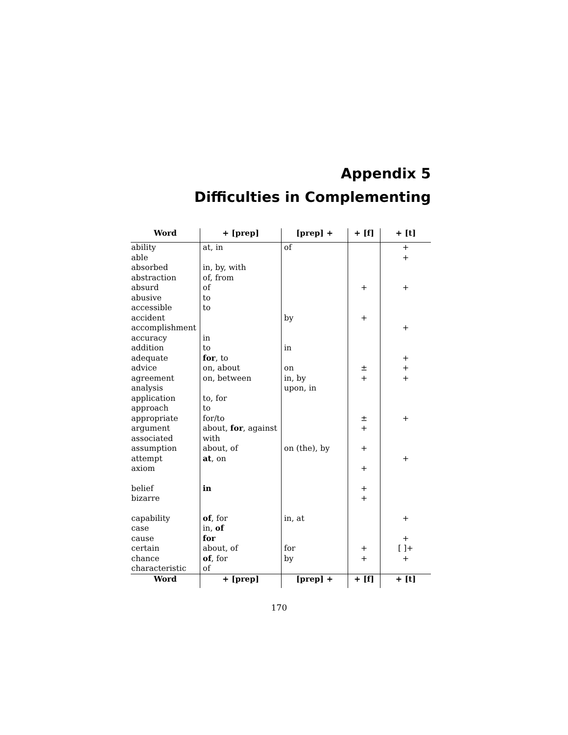Appendix 5
Difficulties in Complementing
| Word | + [prep] | [prep] + | + [f] | + [t] |
| --- | --- | --- | --- | --- |
| ability | at, in | of | | + |
| able | | | | + |
| absorbed | in, by, with | | | |
| abstraction | of, from | | | |
| absurd | of | | + | + |
| abusive | to | | | |
| accessible | to | | | |
| accident | | by | + | |
| accomplishment | | | | + |
| accuracy | in | | | |
| addition | to | in | | |
| adequate | for , to | | | + |
| advice | on, about | on | ± | + |
| agreement | on, between | in, by | + | + |
| analysis | | upon, in | | |
| application | to, for | | | |
| approach | to | | | |
| appropriate | for/to | | ± | + |
| argument | about, for , against | | + | |
| associated | with | | | |
| assumption | about, of | on (the), by | + | |
| attempt | at , on | | | + |
| axiom | | | + | |
| belief | in | | + | |
| bizarre | | | + | |
| capability | of , for | in, at | | + |
| case | in, of | | | |
| cause | for | | | + |
| certain | about, of | for | + | [ ]+ |
| chance | of , for | by | + | + |
| characteristic | of | | | |
| Word | + [prep] | [prep] + | + [f] | + [t] |
170